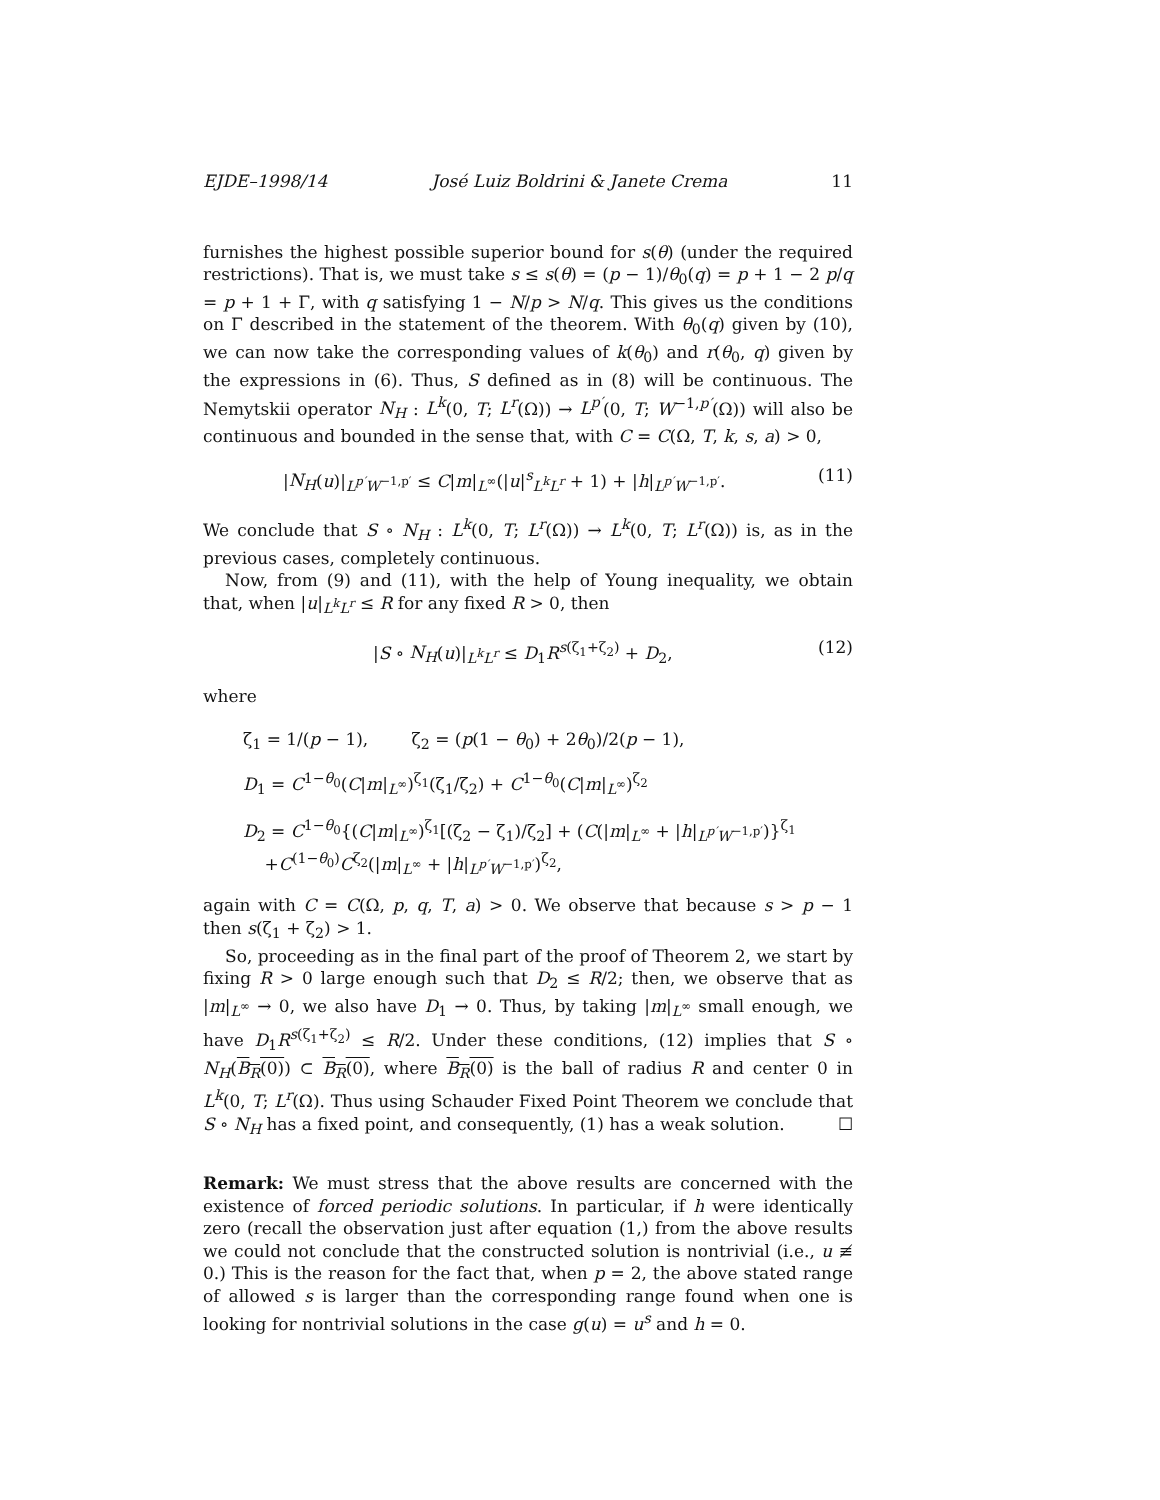EJDE–1998/14 José Luiz Boldrini & Janete Crema 11
furnishes the highest possible superior bound for s(θ) (under the required restrictions). That is, we must take s ≤ s(θ) = (p − 1)/θ<sub>0</sub>(q) = p + 1 − 2 p/q = p + 1 + Γ, with q satisfying 1 − N/p > N/q. This gives us the conditions on Γ described in the statement of the theorem. With θ<sub>0</sub>(q) given by (10), we can now take the corresponding values of k(θ<sub>0</sub>) and r(θ<sub>0</sub>, q) given by the expressions in (6). Thus, S defined as in (8) will be continuous. The Nemytskii operator N<sub>H</sub> : L<sup>k</sup>(0, T; L<sup>r</sup>(Ω)) → L<sup>p′</sup>(0, T; W<sup>−1,p′</sup>(Ω)) will also be continuous and bounded in the sense that, with C = C(Ω, T, k, s, a) > 0,
|N<sub>H</sub>(u)|<sub>L<sup>p′</sup>W<sup>−1,p′</sup></sub> ≤ C|m|<sub>L<sup>∞</sup></sub>(|u|<sup>s</sup><sub>L<sup>k</sup>L<sup>r</sup></sub> + 1) + |h|<sub>L<sup>p′</sup>W<sup>−1,p′</sup></sub>. (11)
We conclude that S ∘ N<sub>H</sub> : L<sup>k</sup>(0, T; L<sup>r</sup>(Ω)) → L<sup>k</sup>(0, T; L<sup>r</sup>(Ω)) is, as in the previous cases, completely continuous.
Now, from (9) and (11), with the help of Young inequality, we obtain that, when |u|<sub>L<sup>k</sup>L<sup>r</sup></sub> ≤ R for any fixed R > 0, then
|S ∘ N<sub>H</sub>(u)|<sub>L<sup>k</sup>L<sup>r</sup></sub> ≤ D<sub>1</sub>R<sup>s(ζ<sub>1</sub>+ζ<sub>2</sub>)</sup> + D<sub>2</sub>, (12)
where
ζ<sub>1</sub> = 1/(p − 1), ζ<sub>2</sub> = (p(1 − θ<sub>0</sub>) + 2θ<sub>0</sub>)/2(p − 1),
D<sub>1</sub> = C<sup>1−θ<sub>0</sub></sup>(C|m|<sub>L<sup>∞</sup></sub>)<sup>ζ<sub>1</sub></sup>(ζ<sub>1</sub>/ζ<sub>2</sub>) + C<sup>1−θ<sub>0</sub></sup>(C|m|<sub>L<sup>∞</sup></sub>)<sup>ζ<sub>2</sub></sup>
D<sub>2</sub> = C<sup>1−θ<sub>0</sub></sup>{(C|m|<sub>L<sup>∞</sup></sub>)<sup>ζ<sub>1</sub></sup>[(ζ<sub>2</sub> − ζ<sub>1</sub>)/ζ<sub>2</sub>] + (C(|m|<sub>L<sup>∞</sup></sub> + |h|<sub>L<sup>p′</sup>W<sup>−1,p′</sup></sub>)}<sup>ζ<sub>1</sub></sup>
+C<sup>(1−θ<sub>0</sub>)</sup>C<sup>ζ<sub>2</sub></sup>(|m|<sub>L<sup>∞</sup></sub> + |h|<sub>L<sup>p′</sup>W<sup>−1,p′</sup></sub>)<sup>ζ<sub>2</sub></sup>,
again with C = C(Ω, p, q, T, a) > 0. We observe that because s > p − 1 then s(ζ<sub>1</sub> + ζ<sub>2</sub>) > 1.
So, proceeding as in the final part of the proof of Theorem 2, we start by fixing R > 0 large enough such that D<sub>2</sub> ≤ R/2; then, we observe that as |m|<sub>L<sup>∞</sup></sub> → 0, we also have D<sub>1</sub> → 0. Thus, by taking |m|<sub>L<sup>∞</sup></sub> small enough, we have D<sub>1</sub>R<sup>s(ζ<sub>1</sub>+ζ<sub>2</sub>)</sup> ≤ R/2. Under these conditions, (12) implies that S ∘ N<sub>H</sub>(B<sub>R</sub>(0)) ⊂ B<sub>R</sub>(0), where B<sub>R</sub>(0) is the ball of radius R and center 0 in L<sup>k</sup>(0, T; L<sup>r</sup>(Ω). Thus using Schauder Fixed Point Theorem we conclude that S ∘ N<sub>H</sub> has a fixed point, and consequently, (1) has a weak solution. ☐
Remark: We must stress that the above results are concerned with the existence of forced periodic solutions. In particular, if h were identically zero (recall the observation just after equation (1,) from the above results we could not conclude that the constructed solution is nontrivial (i.e., u ≢ 0.) This is the reason for the fact that, when p = 2, the above stated range of allowed s is larger than the corresponding range found when one is looking for nontrivial solutions in the case g(u) = u<sup>s</sup> and h = 0.